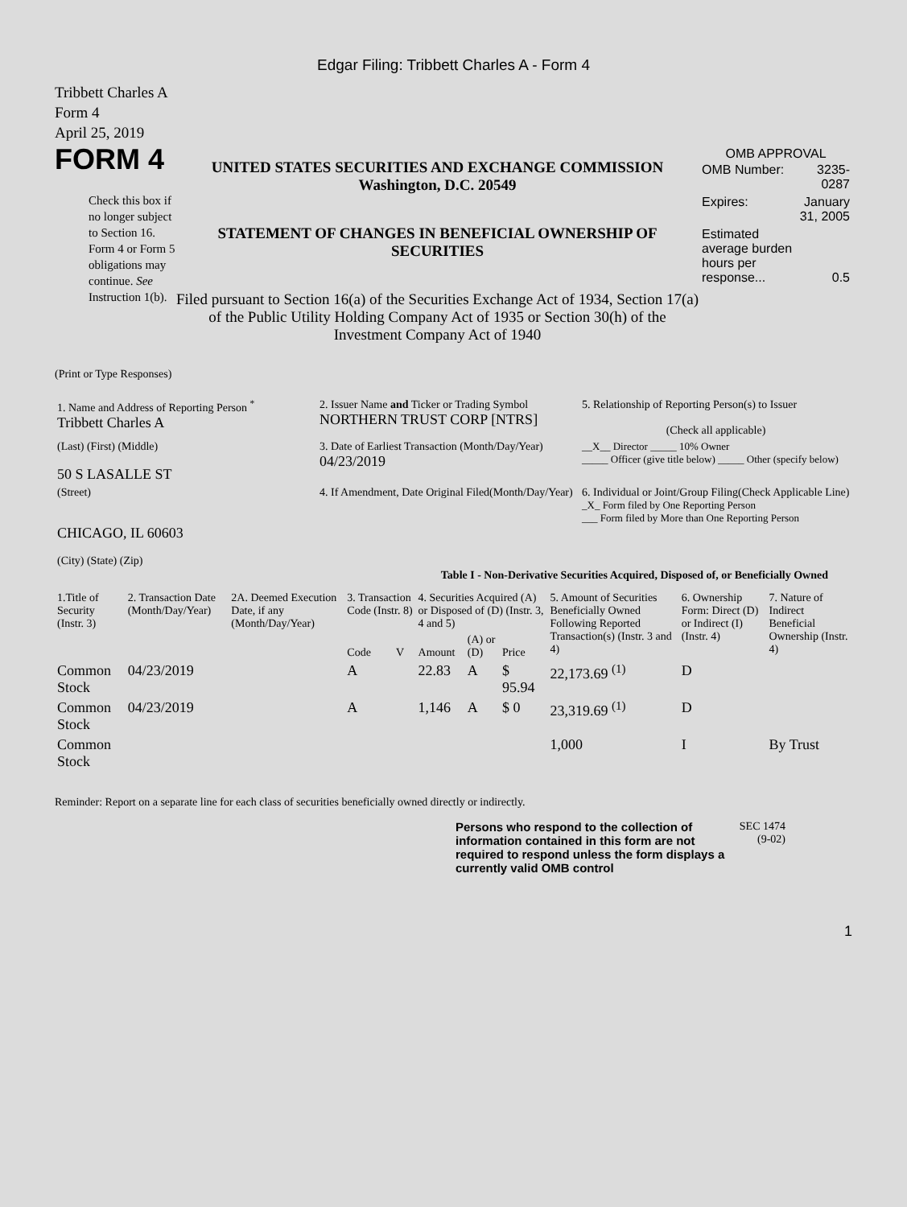Edgar Filing: Tribbett Charles A - Form 4
Tribbett Charles A
Form 4
April 25, 2019
FORM 4
Check this box if no longer subject to Section 16. Form 4 or Form 5 obligations may continue. See Instruction 1(b).
UNITED STATES SECURITIES AND EXCHANGE COMMISSION
Washington, D.C. 20549
STATEMENT OF CHANGES IN BENEFICIAL OWNERSHIP OF SECURITIES
Filed pursuant to Section 16(a) of the Securities Exchange Act of 1934, Section 17(a) of the Public Utility Holding Company Act of 1935 or Section 30(h) of the Investment Company Act of 1940
OMB APPROVAL
| OMB Number: | 3235-0287 |
| Expires: | January 31, 2005 |
| Estimated average burden hours per response... | 0.5 |
(Print or Type Responses)
| 1. Name and Address of Reporting Person <sup>*</sup> Tribbett Charles A | 2. Issuer Name and Ticker or Trading Symbol NORTHERN TRUST CORP [NTRS] | 5. Relationship of Reporting Person(s) to Issuer (Check all applicable) |
| (Last) (First) (Middle) 50 S LASALLE ST | 3. Date of Earliest Transaction (Month/Day/Year) 04/23/2019 | __X__ Director _____ 10% Owner _____ Officer (give title below) _____ Other (specify below) |
| (Street) CHICAGO, IL 60603 (City) (State) (Zip) | 4. If Amendment, Date Original Filed(Month/Day/Year) | 6. Individual or Joint/Group Filing(Check Applicable Line) _X_ Form filed by One Reporting Person ___ Form filed by More than One Reporting Person |
Table I - Non-Derivative Securities Acquired, Disposed of, or Beneficially Owned
| 1.Title of Security (Instr. 3) | 2. Transaction Date (Month/Day/Year) | 2A. Deemed Execution Date, if any (Month/Day/Year) | 3. Transaction Code (Instr. 8) | | 4. Securities Acquired (A) or Disposed of (D) (Instr. 3, 4 and 5) | | | 5. Amount of Securities Beneficially Owned Following Reported Transaction(s) (Instr. 3 and 4) | 6. Ownership Form: Direct (D) or Indirect (I) (Instr. 4) | 7. Nature of Indirect Beneficial Ownership (Instr. 4) |
| --- | --- | --- | --- | --- | --- | --- | --- | --- | --- | --- |
| | | | Code | V | Amount | (A) or (D) | Price | | | |
| Common Stock | 04/23/2019 | | A | | 22.83 | A | $ 95.94 | 22,173.69 <sup>(1)</sup> | D | |
| Common Stock | 04/23/2019 | | A | | 1,146 | A | $ 0 | 23,319.69 <sup>(1)</sup> | D | |
| Common Stock | | | | | | | | 1,000 | I | By Trust |
Reminder: Report on a separate line for each class of securities beneficially owned directly or indirectly.
Persons who respond to the collection of information contained in this form are not required to respond unless the form displays a currently valid OMB control
SEC 1474 (9-02)
1